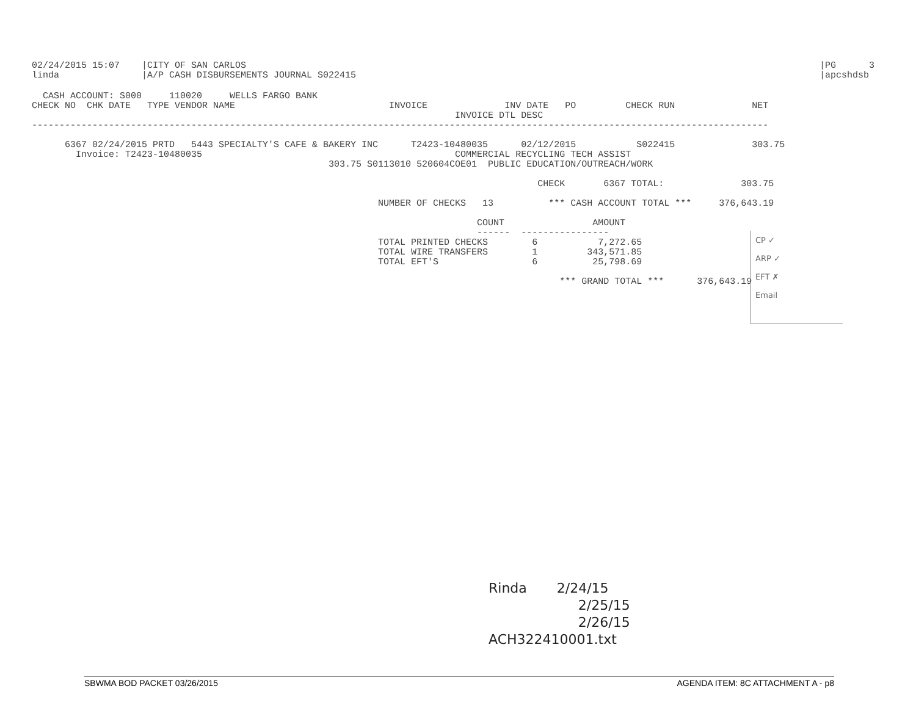02/24/2015 15:07    |CITY OF SAN CARLOS
linda               |A/P CASH DISBURSEMENTS JOURNAL S022415
|PG      3
|apcshdsb
  CASH ACCOUNT: S000     110020     WELLS FARGO BANK
CHECK NO  CHK DATE   TYPE VENDOR NAME                            INVOICE              INV DATE   PO         CHECK RUN              NET
                                                                             INVOICE DTL DESC
--------------------------------------------------------------------------------------------------------------------------------------

      6367 02/24/2015 PRTD   5443 SPECIALTY'S CAFE & BAKERY INC      T2423-10480035      02/12/2015           S022415              303.75
        Invoice: T2423-10480035                                              COMMERCIAL RECYCLING TECH ASSIST
                                                      303.75 S0113010 520604COE01  PUBLIC EDUCATION/OUTREACH/WORK

                                                                                            CHECK       6367 TOTAL:              303.75

                                                               NUMBER OF CHECKS   13          *** CASH ACCOUNT TOTAL ***     376,643.19

                                                                                 COUNT                AMOUNT
                                                                                 ------  ----------------
                                                               TOTAL PRINTED CHECKS        6           7,272.65
                                                               TOTAL WIRE TRANSFERS        1         343,571.85
                                                               TOTAL EFT'S                 6          25,798.69

                                                                                                *** GRAND TOTAL ***      376,643.19
CP ✓
ARP ✓
EFT ✗
Email
Rinda 2/24/15
2/25/15
2/26/15
ACH322410001.txt
SBWMA BOD PACKET 03/26/2015 AGENDA ITEM: 8C ATTACHMENT A - p8